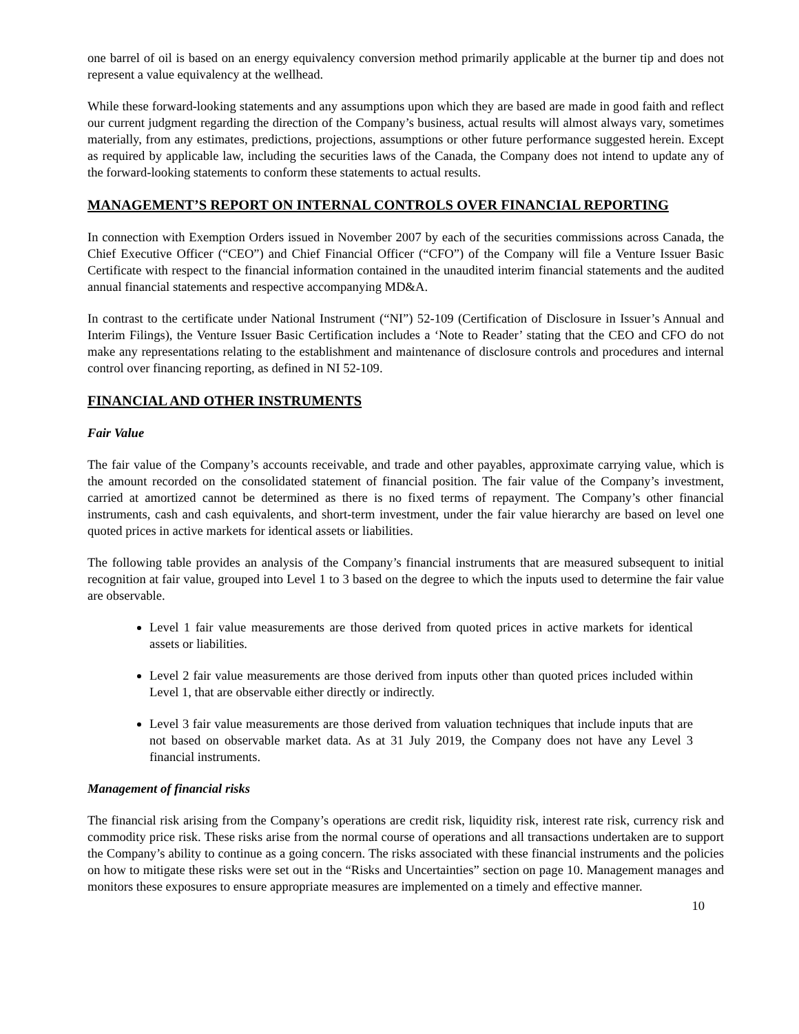one barrel of oil is based on an energy equivalency conversion method primarily applicable at the burner tip and does not represent a value equivalency at the wellhead.
While these forward-looking statements and any assumptions upon which they are based are made in good faith and reflect our current judgment regarding the direction of the Company’s business, actual results will almost always vary, sometimes materially, from any estimates, predictions, projections, assumptions or other future performance suggested herein. Except as required by applicable law, including the securities laws of the Canada, the Company does not intend to update any of the forward-looking statements to conform these statements to actual results.
MANAGEMENT’S REPORT ON INTERNAL CONTROLS OVER FINANCIAL REPORTING
In connection with Exemption Orders issued in November 2007 by each of the securities commissions across Canada, the Chief Executive Officer (“CEO”) and Chief Financial Officer (“CFO”) of the Company will file a Venture Issuer Basic Certificate with respect to the financial information contained in the unaudited interim financial statements and the audited annual financial statements and respective accompanying MD&A.
In contrast to the certificate under National Instrument (“NI”) 52-109 (Certification of Disclosure in Issuer’s Annual and Interim Filings), the Venture Issuer Basic Certification includes a ‘Note to Reader’ stating that the CEO and CFO do not make any representations relating to the establishment and maintenance of disclosure controls and procedures and internal control over financing reporting, as defined in NI 52-109.
FINANCIAL AND OTHER INSTRUMENTS
Fair Value
The fair value of the Company’s accounts receivable, and trade and other payables, approximate carrying value, which is the amount recorded on the consolidated statement of financial position. The fair value of the Company’s investment, carried at amortized cannot be determined as there is no fixed terms of repayment. The Company’s other financial instruments, cash and cash equivalents, and short-term investment, under the fair value hierarchy are based on level one quoted prices in active markets for identical assets or liabilities.
The following table provides an analysis of the Company’s financial instruments that are measured subsequent to initial recognition at fair value, grouped into Level 1 to 3 based on the degree to which the inputs used to determine the fair value are observable.
Level 1 fair value measurements are those derived from quoted prices in active markets for identical assets or liabilities.
Level 2 fair value measurements are those derived from inputs other than quoted prices included within Level 1, that are observable either directly or indirectly.
Level 3 fair value measurements are those derived from valuation techniques that include inputs that are not based on observable market data. As at 31 July 2019, the Company does not have any Level 3 financial instruments.
Management of financial risks
The financial risk arising from the Company’s operations are credit risk, liquidity risk, interest rate risk, currency risk and commodity price risk. These risks arise from the normal course of operations and all transactions undertaken are to support the Company’s ability to continue as a going concern. The risks associated with these financial instruments and the policies on how to mitigate these risks were set out in the “Risks and Uncertainties” section on page 10. Management manages and monitors these exposures to ensure appropriate measures are implemented on a timely and effective manner.
10